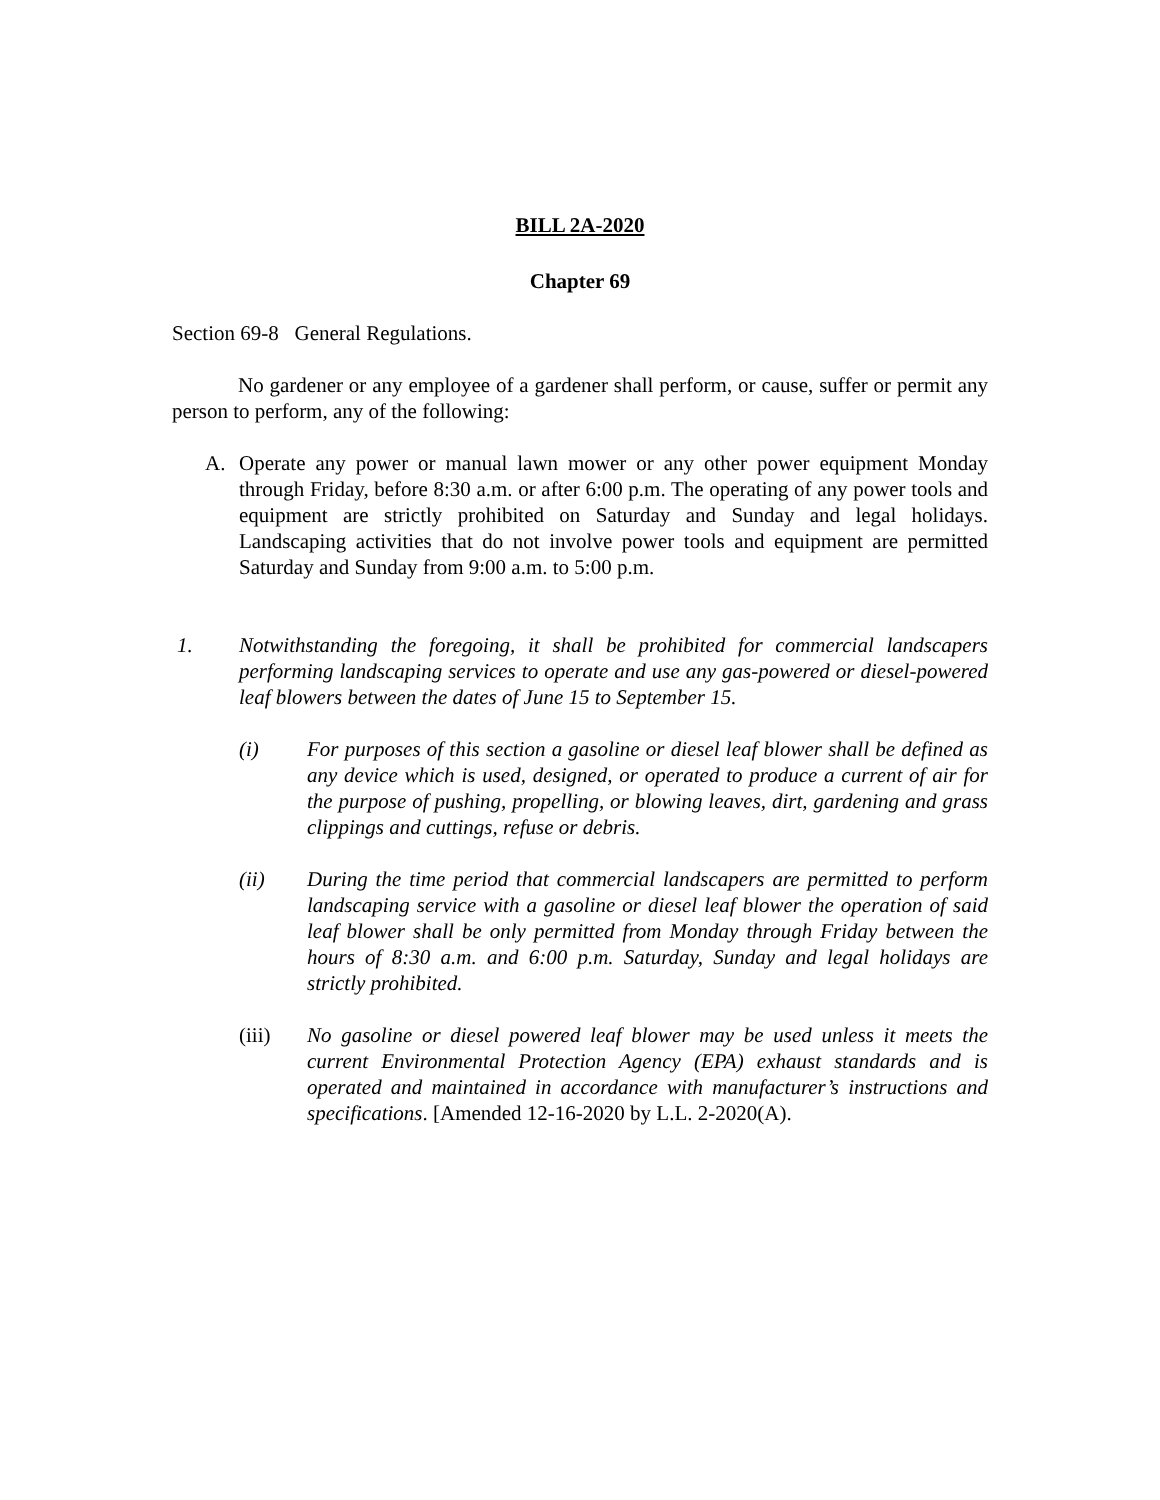BILL 2A-2020
Chapter 69
Section 69-8 General Regulations.
No gardener or any employee of a gardener shall perform, or cause, suffer or permit any person to perform, any of the following:
A. Operate any power or manual lawn mower or any other power equipment Monday through Friday, before 8:30 a.m. or after 6:00 p.m. The operating of any power tools and equipment are strictly prohibited on Saturday and Sunday and legal holidays. Landscaping activities that do not involve power tools and equipment are permitted Saturday and Sunday from 9:00 a.m. to 5:00 p.m.
1. Notwithstanding the foregoing, it shall be prohibited for commercial landscapers performing landscaping services to operate and use any gas-powered or diesel-powered leaf blowers between the dates of June 15 to September 15.
(i) For purposes of this section a gasoline or diesel leaf blower shall be defined as any device which is used, designed, or operated to produce a current of air for the purpose of pushing, propelling, or blowing leaves, dirt, gardening and grass clippings and cuttings, refuse or debris.
(ii) During the time period that commercial landscapers are permitted to perform landscaping service with a gasoline or diesel leaf blower the operation of said leaf blower shall be only permitted from Monday through Friday between the hours of 8:30 a.m. and 6:00 p.m. Saturday, Sunday and legal holidays are strictly prohibited.
(iii) No gasoline or diesel powered leaf blower may be used unless it meets the current Environmental Protection Agency (EPA) exhaust standards and is operated and maintained in accordance with manufacturer’s instructions and specifications. [Amended 12-16-2020 by L.L. 2-2020(A).